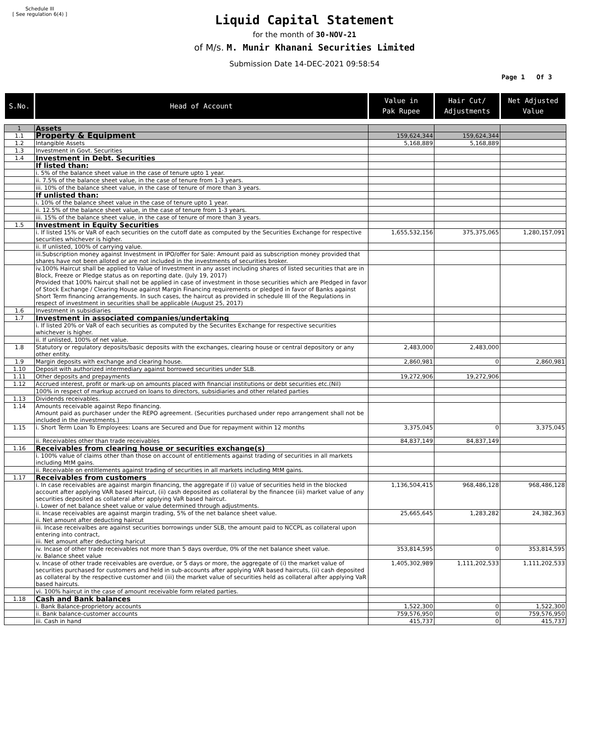Schedule III
[ See regulation 6(4) ]
Liquid Capital Statement
for the month of 30-NOV-21
of M/s. M. Munir Khanani Securities Limited
Submission Date 14-DEC-2021 09:58:54
Page 1 Of 3
| S.No. | Head of Account | Value in Pak Rupee | Hair Cut/ Adjustments | Net Adjusted Value |
| --- | --- | --- | --- | --- |
| 1 | Assets | | | |
| 1.1 | Property & Equipment | 159,624,344 | 159,624,344 | |
| 1.2 | Intangible Assets | 5,168,889 | 5,168,889 | |
| 1.3 | Investment in Govt. Securities | | | |
| 1.4 | Investment in Debt. Securities | | | |
| | If listed than: | | | |
| | i. 5% of the balance sheet value in the case of tenure upto 1 year. | | | |
| | ii. 7.5% of the balance sheet value, in the case of tenure from 1-3 years. | | | |
| | iii. 10% of the balance sheet value, in the case of tenure of more than 3 years. | | | |
| | If unlisted than: | | | |
| | i. 10% of the balance sheet value in the case of tenure upto 1 year. | | | |
| | ii. 12.5% of the balance sheet value, in the case of tenure from 1-3 years. | | | |
| | iii. 15% of the balance sheet value, in the case of tenure of more than 3 years. | | | |
| 1.5 | Investment in Equity Securities | | | |
| | i. If listed 15% or VaR of each securities on the cutoff date as computed by the Securities Exchange for respective securities whichever is higher. | 1,655,532,156 | 375,375,065 | 1,280,157,091 |
| | ii. If unlisted, 100% of carrying value. | | | |
| | iii.Subscription money against Investment in IPO/offer for Sale: Amount paid as subscription money provided that shares have not been alloted or are not included in the investments of securities broker. | | | |
| | iv.100% Haircut shall be applied to Value of Investment in any asset including shares of listed securities that are in Block, Freeze or Pledge status as on reporting date. (July 19, 2017) Provided that 100% haircut shall not be applied in case of investment in those securities which are Pledged in favor of Stock Exchange / Clearing House against Margin Financing requirements or pledged in favor of Banks against Short Term financing arrangements. In such cases, the haircut as provided in schedule III of the Regulations in respect of investment in securities shall be applicable (August 25, 2017) | | | |
| 1.6 | Investment in subsidiaries | | | |
| 1.7 | Investment in associated companies/undertaking | | | |
| | i. If listed 20% or VaR of each securities as computed by the Securites Exchange for respective securities whichever is higher. | | | |
| | ii. If unlisted, 100% of net value. | | | |
| 1.8 | Statutory or regulatory deposits/basic deposits with the exchanges, clearing house or central depository or any other entity. | 2,483,000 | 2,483,000 | |
| 1.9 | Margin deposits with exchange and clearing house. | 2,860,981 | 0 | 2,860,981 |
| 1.10 | Deposit with authorized intermediary against borrowed securities under SLB. | | | |
| 1.11 | Other deposits and prepayments | 19,272,906 | 19,272,906 | |
| 1.12 | Accrued interest, profit or mark-up on amounts placed with financial institutions or debt securities etc.(Nil) | | | |
| | 100% in respect of markup accrued on loans to directors, subsidiaries and other related parties | | | |
| 1.13 | Dividends receivables. | | | |
| 1.14 | Amounts receivable against Repo financing. Amount paid as purchaser under the REPO agreement. (Securities purchased under repo arrangement shall not be included in the investments.) | | | |
| 1.15 | i. Short Term Loan To Employees: Loans are Secured and Due for repayment within 12 months | 3,375,045 | 0 | 3,375,045 |
| | ii. Receivables other than trade receivables | 84,837,149 | 84,837,149 | |
| 1.16 | Receivables from clearing house or securities exchange(s) | | | |
| | i. 100% value of claims other than those on account of entitlements against trading of securities in all markets including MtM gains. | | | |
| | ii. Receivable on entitlements against trading of securities in all markets including MtM gains. | | | |
| 1.17 | Receivables from customers | | | |
| | i. In case receivables are against margin financing, the aggregate if (i) value of securities held in the blocked account after applying VAR based Haircut, (ii) cash deposited as collateral by the financee (iii) market value of any securities deposited as collateral after applying VaR based haircut. i. Lower of net balance sheet value or value determined through adjustments. | 1,136,504,415 | 968,486,128 | 968,486,128 |
| | ii. Incase receivables are against margin trading, 5% of the net balance sheet value. ii. Net amount after deducting haircut | 25,665,645 | 1,283,282 | 24,382,363 |
| | iii. Incase receivalbes are against securities borrowings under SLB, the amount paid to NCCPL as collateral upon entering into contract, iii. Net amount after deducting haricut | | | |
| | iv. Incase of other trade receivables not more than 5 days overdue, 0% of the net balance sheet value. iv. Balance sheet value | 353,814,595 | 0 | 353,814,595 |
| | v. Incase of other trade receivables are overdue, or 5 days or more, the aggregate of (i) the market value of securities purchased for customers and held in sub-accounts after applying VAR based haircuts, (ii) cash deposited as collateral by the respective customer and (iii) the market value of securities held as collateral after applying VaR based haircuts. | 1,405,302,989 | 1,111,202,533 | 1,111,202,533 |
| | vi. 100% haircut in the case of amount receivable form related parties. | | | |
| 1.18 | Cash and Bank balances | | | |
| | i. Bank Balance-proprietory accounts | 1,522,300 | 0 | 1,522,300 |
| | ii. Bank balance-customer accounts | 759,576,950 | 0 | 759,576,950 |
| | iii. Cash in hand | 415,737 | 0 | 415,737 |